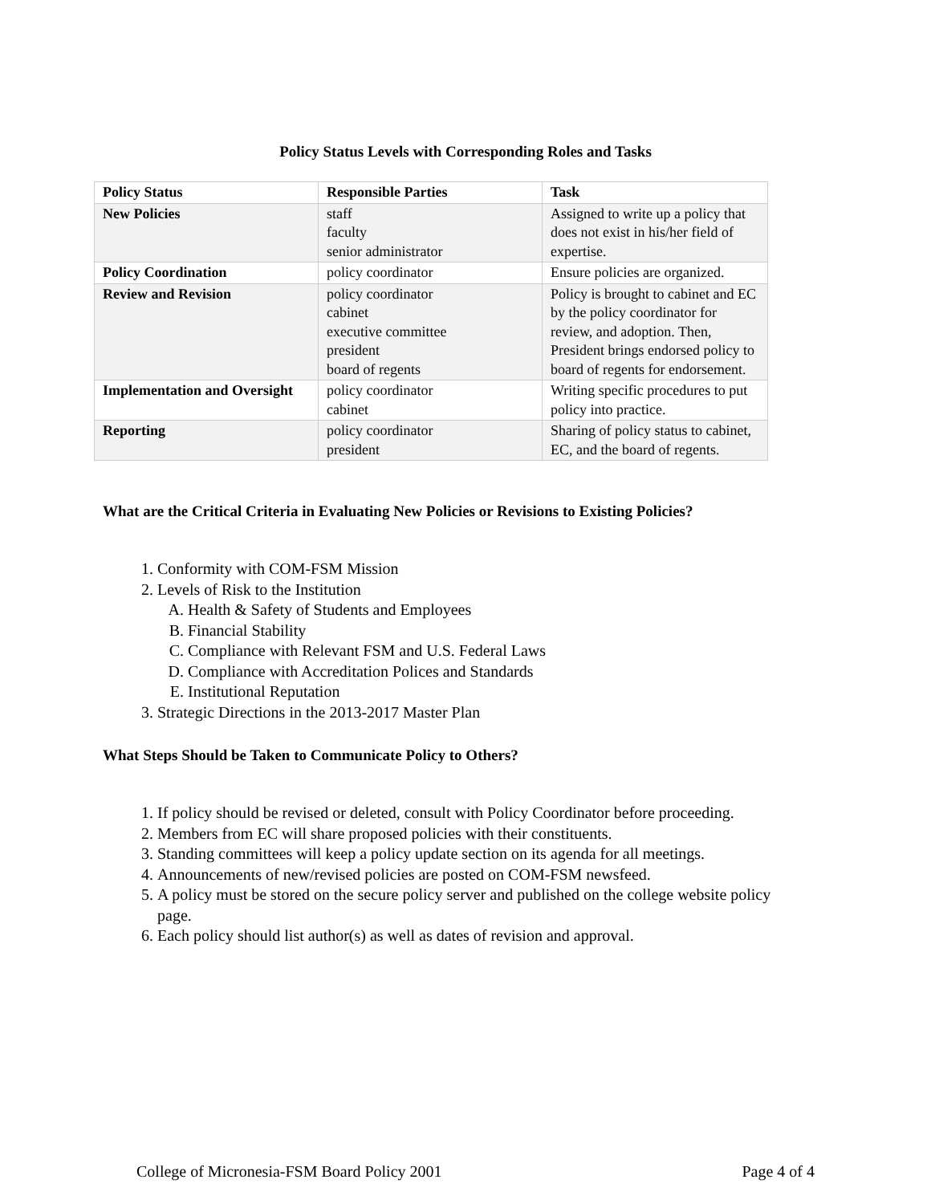Policy Status Levels with Corresponding Roles and Tasks
| Policy Status | Responsible Parties | Task |
| --- | --- | --- |
| New Policies | staff faculty senior administrator | Assigned to write up a policy that does not exist in his/her field of expertise. |
| Policy Coordination | policy coordinator | Ensure policies are organized. |
| Review and Revision | policy coordinator cabinet executive committee president board of regents | Policy is brought to cabinet and EC by the policy coordinator for review, and adoption. Then, President brings endorsed policy to board of regents for endorsement. |
| Implementation and Oversight | policy coordinator cabinet | Writing specific procedures to put policy into practice. |
| Reporting | policy coordinator president | Sharing of policy status to cabinet, EC, and the board of regents. |
What are the Critical Criteria in Evaluating New Policies or Revisions to Existing Policies?
1. Conformity with COM-FSM Mission
2. Levels of Risk to the Institution
A. Health & Safety of Students and Employees
B. Financial Stability
C. Compliance with Relevant FSM and U.S. Federal Laws
D. Compliance with Accreditation Polices and Standards
E. Institutional Reputation
3. Strategic Directions in the 2013-2017 Master Plan
What Steps Should be Taken to Communicate Policy to Others?
1. If policy should be revised or deleted, consult with Policy Coordinator before proceeding.
2. Members from EC will share proposed policies with their constituents.
3. Standing committees will keep a policy update section on its agenda for all meetings.
4. Announcements of new/revised policies are posted on COM-FSM newsfeed.
5. A policy must be stored on the secure policy server and published on the college website policy page.
6. Each policy should list author(s) as well as dates of revision and approval.
College of Micronesia-FSM Board Policy 2001 Page 4 of 4